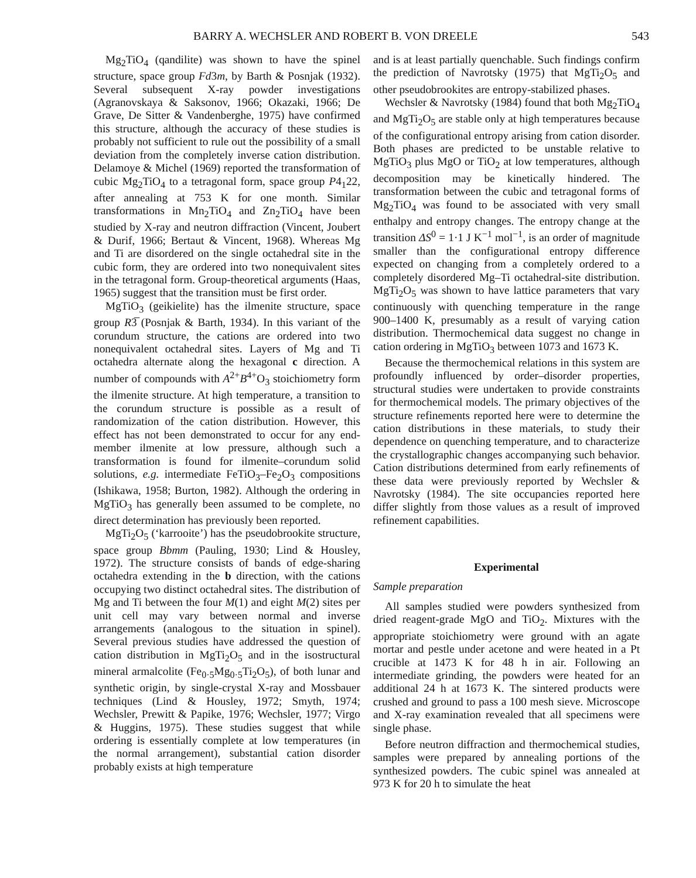BARRY A. WECHSLER AND ROBERT B. VON DREELE 543
Mg<sub>2</sub>TiO<sub>4</sub> (qandilite) was shown to have the spinel structure, space group Fd3m, by Barth & Posnjak (1932). Several subsequent X-ray powder investigations (Agranovskaya & Saksonov, 1966; Okazaki, 1966; De Grave, De Sitter & Vandenberghe, 1975) have confirmed this structure, although the accuracy of these studies is probably not sufficient to rule out the possibility of a small deviation from the completely inverse cation distribution. Delamoye & Michel (1969) reported the transformation of cubic Mg<sub>2</sub>TiO<sub>4</sub> to a tetragonal form, space group P4<sub>1</sub>22, after annealing at 753 K for one month. Similar transformations in Mn<sub>2</sub>TiO<sub>4</sub> and Zn<sub>2</sub>TiO<sub>4</sub> have been studied by X-ray and neutron diffraction (Vincent, Joubert & Durif, 1966; Bertaut & Vincent, 1968). Whereas Mg and Ti are disordered on the single octahedral site in the cubic form, they are ordered into two nonequivalent sites in the tetragonal form. Group-theoretical arguments (Haas, 1965) suggest that the transition must be first order.
MgTiO<sub>3</sub> (geikielite) has the ilmenite structure, space group R3̅ (Posnjak & Barth, 1934). In this variant of the corundum structure, the cations are ordered into two nonequivalent octahedral sites. Layers of Mg and Ti octahedra alternate along the hexagonal c direction. A number of compounds with A<sup>2+</sup>B<sup>4+</sup>O<sub>3</sub> stoichiometry form the ilmenite structure. At high temperature, a transition to the corundum structure is possible as a result of randomization of the cation distribution. However, this effect has not been demonstrated to occur for any end-member ilmenite at low pressure, although such a transformation is found for ilmenite–corundum solid solutions, e.g. intermediate FeTiO<sub>3</sub>–Fe<sub>2</sub>O<sub>3</sub> compositions (Ishikawa, 1958; Burton, 1982). Although the ordering in MgTiO<sub>3</sub> has generally been assumed to be complete, no direct determination has previously been reported.
MgTi<sub>2</sub>O<sub>5</sub> (‘karrooite’) has the pseudobrookite structure, space group Bbmm (Pauling, 1930; Lind & Housley, 1972). The structure consists of bands of edge-sharing octahedra extending in the b direction, with the cations occupying two distinct octahedral sites. The distribution of Mg and Ti between the four M(1) and eight M(2) sites per unit cell may vary between normal and inverse arrangements (analogous to the situation in spinel). Several previous studies have addressed the question of cation distribution in MgTi<sub>2</sub>O<sub>5</sub> and in the isostructural mineral armalcolite (Fe<sub>0·5</sub>Mg<sub>0·5</sub>Ti<sub>2</sub>O<sub>5</sub>), of both lunar and synthetic origin, by single-crystal X-ray and Mossbauer techniques (Lind & Housley, 1972; Smyth, 1974; Wechsler, Prewitt & Papike, 1976; Wechsler, 1977; Virgo & Huggins, 1975). These studies suggest that while ordering is essentially complete at low temperatures (in the normal arrangement), substantial cation disorder probably exists at high temperature
and is at least partially quenchable. Such findings confirm the prediction of Navrotsky (1975) that MgTi<sub>2</sub>O<sub>5</sub> and other pseudobrookites are entropy-stabilized phases.
Wechsler & Navrotsky (1984) found that both Mg<sub>2</sub>TiO<sub>4</sub> and MgTi<sub>2</sub>O<sub>5</sub> are stable only at high temperatures because of the configurational entropy arising from cation disorder. Both phases are predicted to be unstable relative to MgTiO<sub>3</sub> plus MgO or TiO<sub>2</sub> at low temperatures, although decomposition may be kinetically hindered. The transformation between the cubic and tetragonal forms of Mg<sub>2</sub>TiO<sub>4</sub> was found to be associated with very small enthalpy and entropy changes. The entropy change at the transition ΔS<sup>0</sup> = 1·1 J K<sup>−1</sup> mol<sup>−1</sup>, is an order of magnitude smaller than the configurational entropy difference expected on changing from a completely ordered to a completely disordered Mg–Ti octahedral-site distribution. MgTi<sub>2</sub>O<sub>5</sub> was shown to have lattice parameters that vary continuously with quenching temperature in the range 900–1400 K, presumably as a result of varying cation distribution. Thermochemical data suggest no change in cation ordering in MgTiO<sub>3</sub> between 1073 and 1673 K.
Because the thermochemical relations in this system are profoundly influenced by order–disorder properties, structural studies were undertaken to provide constraints for thermochemical models. The primary objectives of the structure refinements reported here were to determine the cation distributions in these materials, to study their dependence on quenching temperature, and to characterize the crystallographic changes accompanying such behavior. Cation distributions determined from early refinements of these data were previously reported by Wechsler & Navrotsky (1984). The site occupancies reported here differ slightly from those values as a result of improved refinement capabilities.
Experimental
Sample preparation
All samples studied were powders synthesized from dried reagent-grade MgO and TiO<sub>2</sub>. Mixtures with the appropriate stoichiometry were ground with an agate mortar and pestle under acetone and were heated in a Pt crucible at 1473 K for 48 h in air. Following an intermediate grinding, the powders were heated for an additional 24 h at 1673 K. The sintered products were crushed and ground to pass a 100 mesh sieve. Microscope and X-ray examination revealed that all specimens were single phase.
Before neutron diffraction and thermochemical studies, samples were prepared by annealing portions of the synthesized powders. The cubic spinel was annealed at 973 K for 20 h to simulate the heat